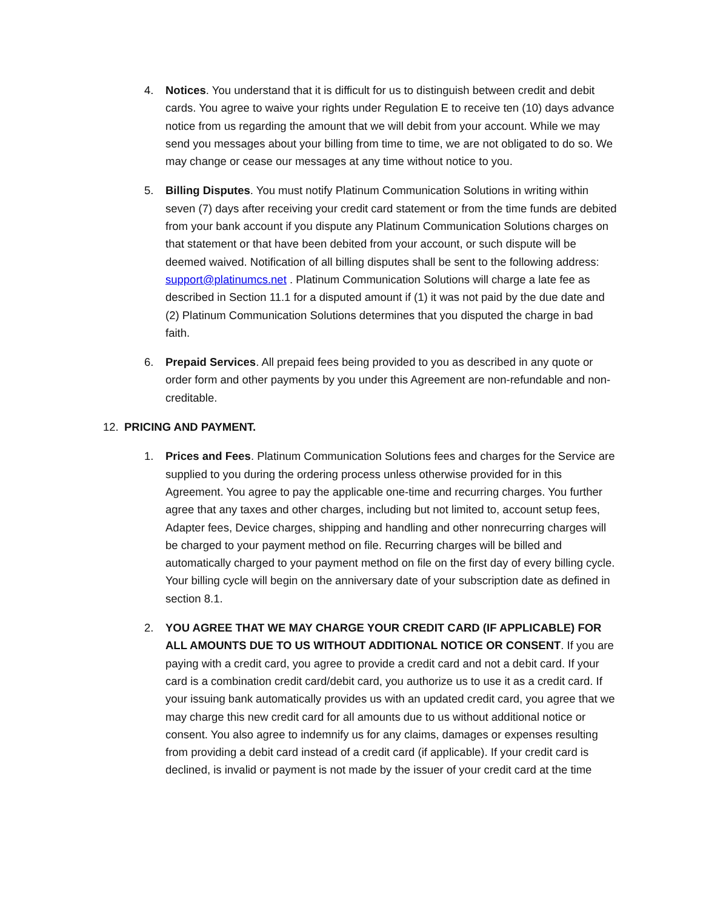4. Notices. You understand that it is difficult for us to distinguish between credit and debit cards. You agree to waive your rights under Regulation E to receive ten (10) days advance notice from us regarding the amount that we will debit from your account. While we may send you messages about your billing from time to time, we are not obligated to do so. We may change or cease our messages at any time without notice to you.
5. Billing Disputes. You must notify Platinum Communication Solutions in writing within seven (7) days after receiving your credit card statement or from the time funds are debited from your bank account if you dispute any Platinum Communication Solutions charges on that statement or that have been debited from your account, or such dispute will be deemed waived. Notification of all billing disputes shall be sent to the following address: support@platinumcs.net . Platinum Communication Solutions will charge a late fee as described in Section 11.1 for a disputed amount if (1) it was not paid by the due date and (2) Platinum Communication Solutions determines that you disputed the charge in bad faith.
6. Prepaid Services. All prepaid fees being provided to you as described in any quote or order form and other payments by you under this Agreement are non-refundable and non-creditable.
12. PRICING AND PAYMENT.
1. Prices and Fees. Platinum Communication Solutions fees and charges for the Service are supplied to you during the ordering process unless otherwise provided for in this Agreement. You agree to pay the applicable one-time and recurring charges. You further agree that any taxes and other charges, including but not limited to, account setup fees, Adapter fees, Device charges, shipping and handling and other nonrecurring charges will be charged to your payment method on file. Recurring charges will be billed and automatically charged to your payment method on file on the first day of every billing cycle. Your billing cycle will begin on the anniversary date of your subscription date as defined in section 8.1.
2. YOU AGREE THAT WE MAY CHARGE YOUR CREDIT CARD (IF APPLICABLE) FOR ALL AMOUNTS DUE TO US WITHOUT ADDITIONAL NOTICE OR CONSENT. If you are paying with a credit card, you agree to provide a credit card and not a debit card. If your card is a combination credit card/debit card, you authorize us to use it as a credit card. If your issuing bank automatically provides us with an updated credit card, you agree that we may charge this new credit card for all amounts due to us without additional notice or consent. You also agree to indemnify us for any claims, damages or expenses resulting from providing a debit card instead of a credit card (if applicable). If your credit card is declined, is invalid or payment is not made by the issuer of your credit card at the time